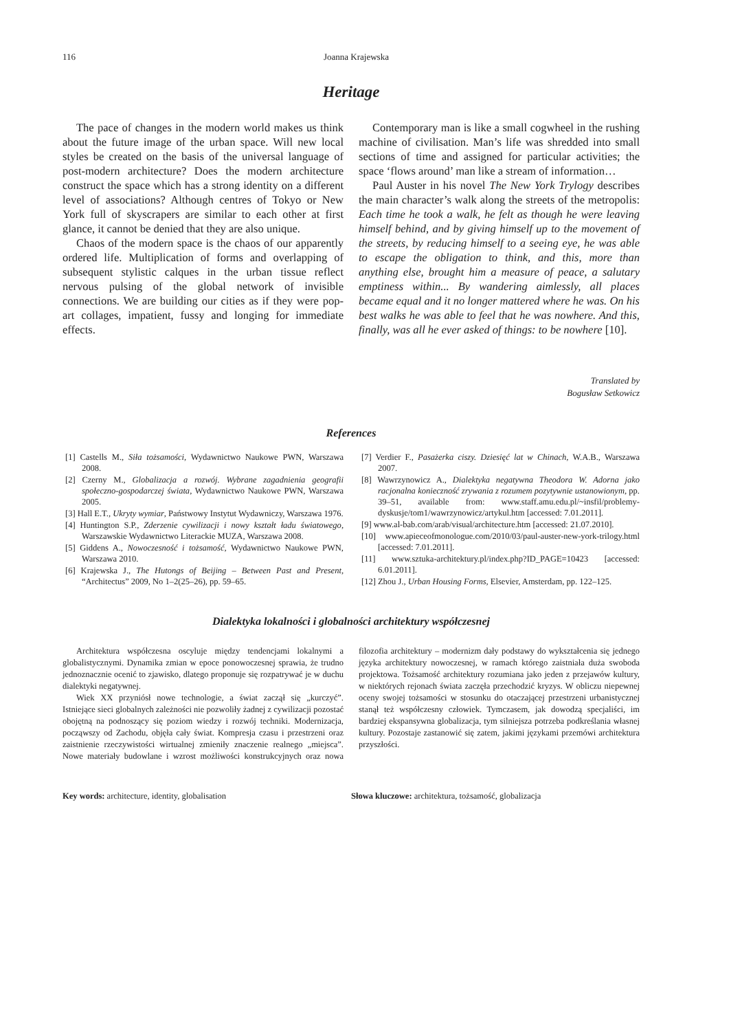116 Joanna Krajewska
Heritage
The pace of changes in the modern world makes us think about the future image of the urban space. Will new local styles be created on the basis of the universal language of post-modern architecture? Does the modern architecture construct the space which has a strong identity on a different level of associations? Although centres of Tokyo or New York full of skyscrapers are similar to each other at first glance, it cannot be denied that they are also unique.
Chaos of the modern space is the chaos of our apparently ordered life. Multiplication of forms and overlapping of subsequent stylistic calques in the urban tissue reflect nervous pulsing of the global network of invisible connections. We are building our cities as if they were pop-art collages, impatient, fussy and longing for immediate effects.
Contemporary man is like a small cogwheel in the rushing machine of civilisation. Man’s life was shredded into small sections of time and assigned for particular activities; the space ‘flows around’ man like a stream of information…
Paul Auster in his novel The New York Trylogy describes the main character’s walk along the streets of the metropolis: Each time he took a walk, he felt as though he were leaving himself behind, and by giving himself up to the movement of the streets, by reducing himself to a seeing eye, he was able to escape the obligation to think, and this, more than anything else, brought him a measure of peace, a salutary emptiness within... By wandering aimlessly, all places became equal and it no longer mattered where he was. On his best walks he was able to feel that he was nowhere. And this, finally, was all he ever asked of things: to be nowhere [10].
Translated by
Bogusław Setkowicz
References
[1] Castells M., Siła tożsamości, Wydawnictwo Naukowe PWN, Warszawa 2008.
[2] Czerny M., Globalizacja a rozwój. Wybrane zagadnienia geografii społeczno-gospodarczej świata, Wydawnictwo Naukowe PWN, Warszawa 2005.
[3] Hall E.T., Ukryty wymiar, Państwowy Instytut Wydawniczy, Warszawa 1976.
[4] Huntington S.P., Zderzenie cywilizacji i nowy kształt ładu światowego, Warszawskie Wydawnictwo Literackie MUZA, Warszawa 2008.
[5] Giddens A., Nowoczesność i tożsamość, Wydawnictwo Naukowe PWN, Warszawa 2010.
[6] Krajewska J., The Hutongs of Beijing – Between Past and Present, “Architectus” 2009, No 1–2(25–26), pp. 59–65.
[7] Verdier F., Pasażerka ciszy. Dziesięć lat w Chinach, W.A.B., Warszawa 2007.
[8] Wawrzynowicz A., Dialektyka negatywna Theodora W. Adorna jako racjonalna konieczność zrywania z rozumem pozytywnie ustanowionym, pp. 39–51, available from: www.staff.amu.edu.pl/~insfil/problemy-dyskusje/tom1/wawrzynowicz/artykul.htm [accessed: 7.01.2011].
[9] www.al-bab.com/arab/visual/architecture.htm [accessed: 21.07.2010].
[10] www.apieceofmonologue.com/2010/03/paul-auster-new-york-trilogy.html [accessed: 7.01.2011].
[11] www.sztuka-architektury.pl/index.php?ID_PAGE=10423 [accessed: 6.01.2011].
[12] Zhou J., Urban Housing Forms, Elsevier, Amsterdam, pp. 122–125.
Dialektyka lokalności i globalności architektury współczesnej
Architektura współczesna oscyluje między tendencjami lokalnymi a globalistycznymi. Dynamika zmian w epoce ponowoczesnej sprawia, że trudno jednoznacznie ocenić to zjawisko, dlatego proponuje się rozpatrywać je w duchu dialektyki negatywnej.
Wiek XX przyniósł nowe technologie, a świat zaczął się „kurczyć”. Istniejące sieci globalnych zależności nie pozwoliły żadnej z cywilizacji pozostać obojętną na podnoszący się poziom wiedzy i rozwój techniki. Modernizacja, począwszy od Zachodu, objęła cały świat. Kompresja czasu i przestrzeni oraz zaistnienie rzeczywistości wirtualnej zmieniły znaczenie realnego „miejsca”. Nowe materiały budowlane i wzrost możliwości konstrukcyjnych oraz nowa filozofia architektury – modernizm dały podstawy do wykształcenia się jednego języka architektury nowoczesnej, w ramach którego zaistniała duża swoboda projektowa. Tożsamość architektury rozumiana jako jeden z przejawów kultury, w niektórych rejonach świata zaczęła przechodzić kryzys. W obliczu niepewnej oceny swojej tożsamości w stosunku do otaczającej przestrzeni urbanistycznej stanął też współczesny człowiek. Tymczasem, jak dowodzą specjaliści, im bardziej ekspansywna globalizacja, tym silniejsza potrzeba podkreślania własnej kultury. Pozostaje zastanowić się zatem, jakimi językami przemówi architektura przyszłości.
Key words: architecture, identity, globalisation Słowa kluczowe: architektura, tożsamość, globalizacja